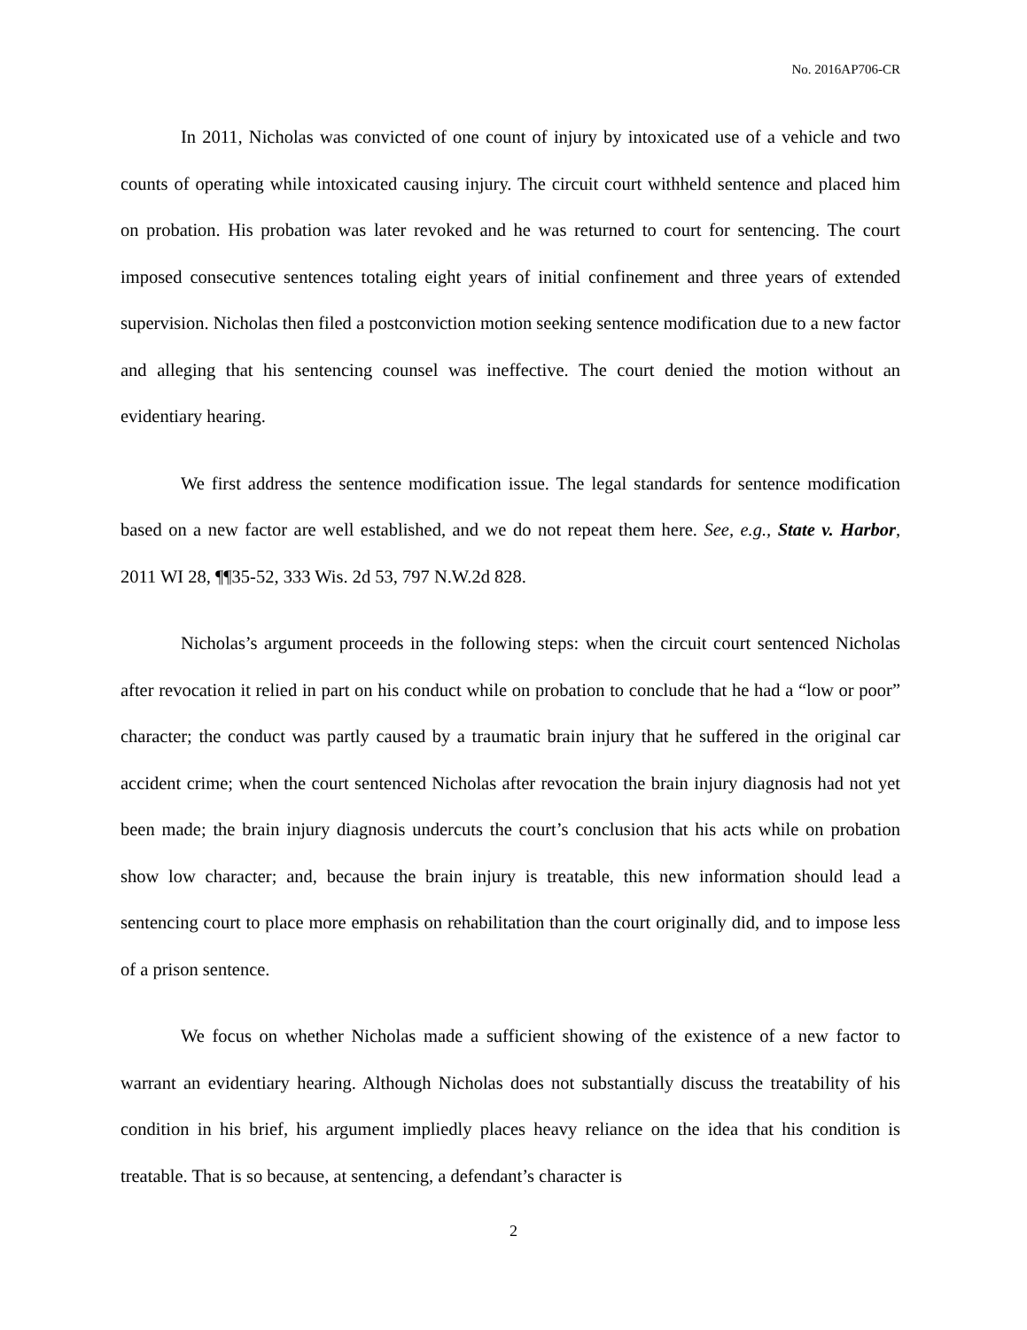No. 2016AP706-CR
In 2011, Nicholas was convicted of one count of injury by intoxicated use of a vehicle and two counts of operating while intoxicated causing injury. The circuit court withheld sentence and placed him on probation. His probation was later revoked and he was returned to court for sentencing. The court imposed consecutive sentences totaling eight years of initial confinement and three years of extended supervision. Nicholas then filed a postconviction motion seeking sentence modification due to a new factor and alleging that his sentencing counsel was ineffective. The court denied the motion without an evidentiary hearing.
We first address the sentence modification issue. The legal standards for sentence modification based on a new factor are well established, and we do not repeat them here. See, e.g., State v. Harbor, 2011 WI 28, ¶¶35-52, 333 Wis. 2d 53, 797 N.W.2d 828.
Nicholas’s argument proceeds in the following steps: when the circuit court sentenced Nicholas after revocation it relied in part on his conduct while on probation to conclude that he had a “low or poor” character; the conduct was partly caused by a traumatic brain injury that he suffered in the original car accident crime; when the court sentenced Nicholas after revocation the brain injury diagnosis had not yet been made; the brain injury diagnosis undercuts the court’s conclusion that his acts while on probation show low character; and, because the brain injury is treatable, this new information should lead a sentencing court to place more emphasis on rehabilitation than the court originally did, and to impose less of a prison sentence.
We focus on whether Nicholas made a sufficient showing of the existence of a new factor to warrant an evidentiary hearing. Although Nicholas does not substantially discuss the treatability of his condition in his brief, his argument impliedly places heavy reliance on the idea that his condition is treatable. That is so because, at sentencing, a defendant’s character is
2